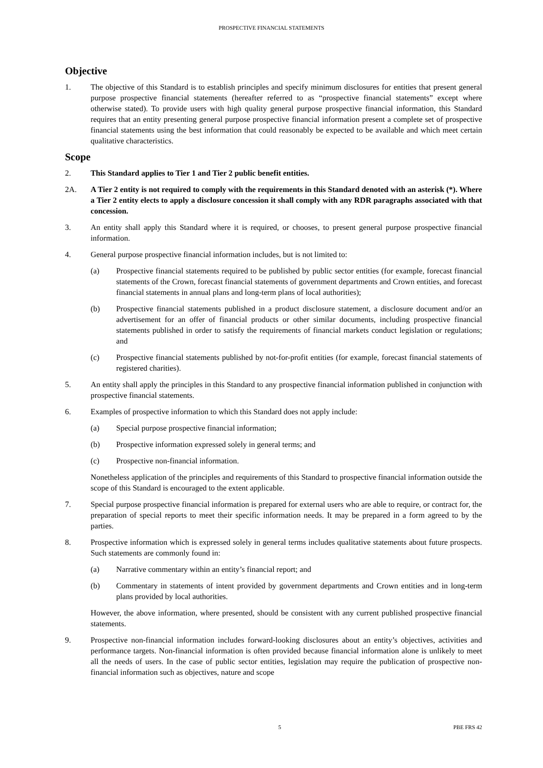PROSPECTIVE FINANCIAL STATEMENTS
Objective
1. The objective of this Standard is to establish principles and specify minimum disclosures for entities that present general purpose prospective financial statements (hereafter referred to as “prospective financial statements” except where otherwise stated). To provide users with high quality general purpose prospective financial information, this Standard requires that an entity presenting general purpose prospective financial information present a complete set of prospective financial statements using the best information that could reasonably be expected to be available and which meet certain qualitative characteristics.
Scope
2. This Standard applies to Tier 1 and Tier 2 public benefit entities.
2A. A Tier 2 entity is not required to comply with the requirements in this Standard denoted with an asterisk (*). Where a Tier 2 entity elects to apply a disclosure concession it shall comply with any RDR paragraphs associated with that concession.
3. An entity shall apply this Standard where it is required, or chooses, to present general purpose prospective financial information.
4. General purpose prospective financial information includes, but is not limited to:
(a) Prospective financial statements required to be published by public sector entities (for example, forecast financial statements of the Crown, forecast financial statements of government departments and Crown entities, and forecast financial statements in annual plans and long-term plans of local authorities);
(b) Prospective financial statements published in a product disclosure statement, a disclosure document and/or an advertisement for an offer of financial products or other similar documents, including prospective financial statements published in order to satisfy the requirements of financial markets conduct legislation or regulations; and
(c) Prospective financial statements published by not-for-profit entities (for example, forecast financial statements of registered charities).
5. An entity shall apply the principles in this Standard to any prospective financial information published in conjunction with prospective financial statements.
6. Examples of prospective information to which this Standard does not apply include:
(a) Special purpose prospective financial information;
(b) Prospective information expressed solely in general terms; and
(c) Prospective non-financial information.
Nonetheless application of the principles and requirements of this Standard to prospective financial information outside the scope of this Standard is encouraged to the extent applicable.
7. Special purpose prospective financial information is prepared for external users who are able to require, or contract for, the preparation of special reports to meet their specific information needs. It may be prepared in a form agreed to by the parties.
8. Prospective information which is expressed solely in general terms includes qualitative statements about future prospects. Such statements are commonly found in:
(a) Narrative commentary within an entity’s financial report; and
(b) Commentary in statements of intent provided by government departments and Crown entities and in long-term plans provided by local authorities.
However, the above information, where presented, should be consistent with any current published prospective financial statements.
9. Prospective non-financial information includes forward-looking disclosures about an entity’s objectives, activities and performance targets. Non-financial information is often provided because financial information alone is unlikely to meet all the needs of users. In the case of public sector entities, legislation may require the publication of prospective non-financial information such as objectives, nature and scope
5 PBE FRS 42